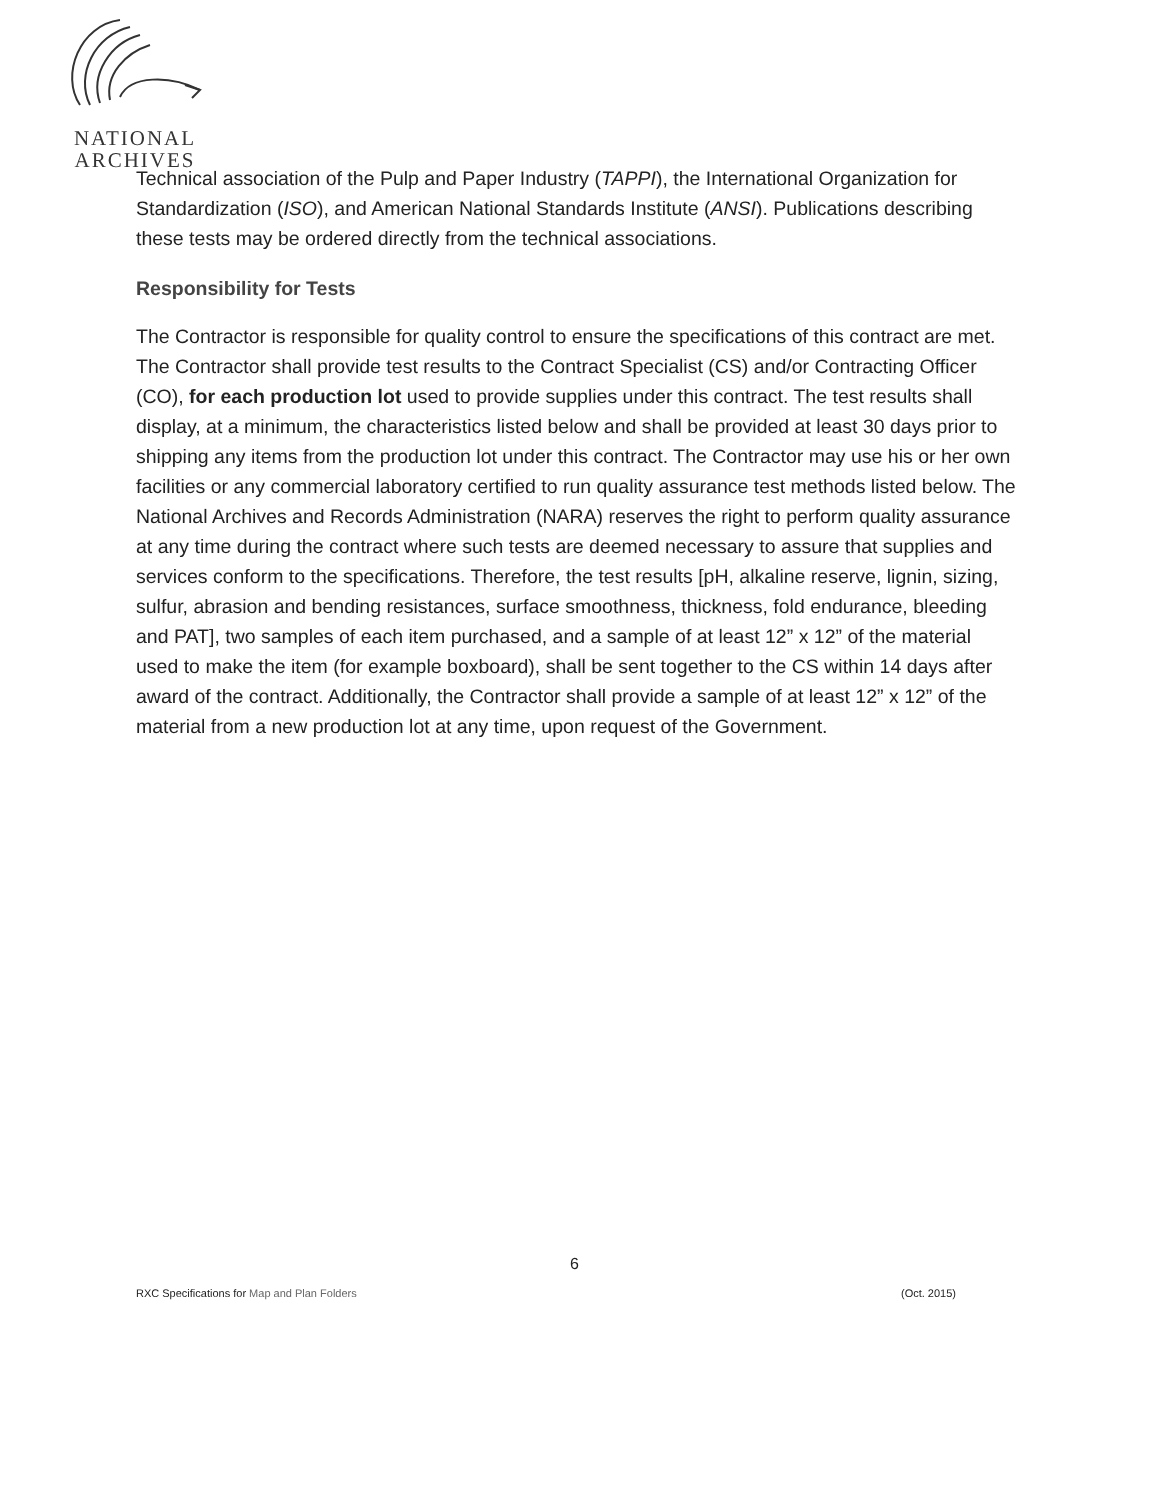NATIONAL
ARCHIVES
Technical association of the Pulp and Paper Industry (TAPPI), the International Organization for Standardization (ISO), and American National Standards Institute (ANSI). Publications describing these tests may be ordered directly from the technical associations.
Responsibility for Tests
The Contractor is responsible for quality control to ensure the specifications of this contract are met. The Contractor shall provide test results to the Contract Specialist (CS) and/or Contracting Officer (CO), for each production lot used to provide supplies under this contract. The test results shall display, at a minimum, the characteristics listed below and shall be provided at least 30 days prior to shipping any items from the production lot under this contract. The Contractor may use his or her own facilities or any commercial laboratory certified to run quality assurance test methods listed below. The National Archives and Records Administration (NARA) reserves the right to perform quality assurance at any time during the contract where such tests are deemed necessary to assure that supplies and services conform to the specifications. Therefore, the test results [pH, alkaline reserve, lignin, sizing, sulfur, abrasion and bending resistances, surface smoothness, thickness, fold endurance, bleeding and PAT], two samples of each item purchased, and a sample of at least 12” x 12” of the material used to make the item (for example boxboard), shall be sent together to the CS within 14 days after award of the contract. Additionally, the Contractor shall provide a sample of at least 12” x 12” of the material from a new production lot at any time, upon request of the Government.
6
RXC Specifications for Map and Plan Folders (Oct. 2015)